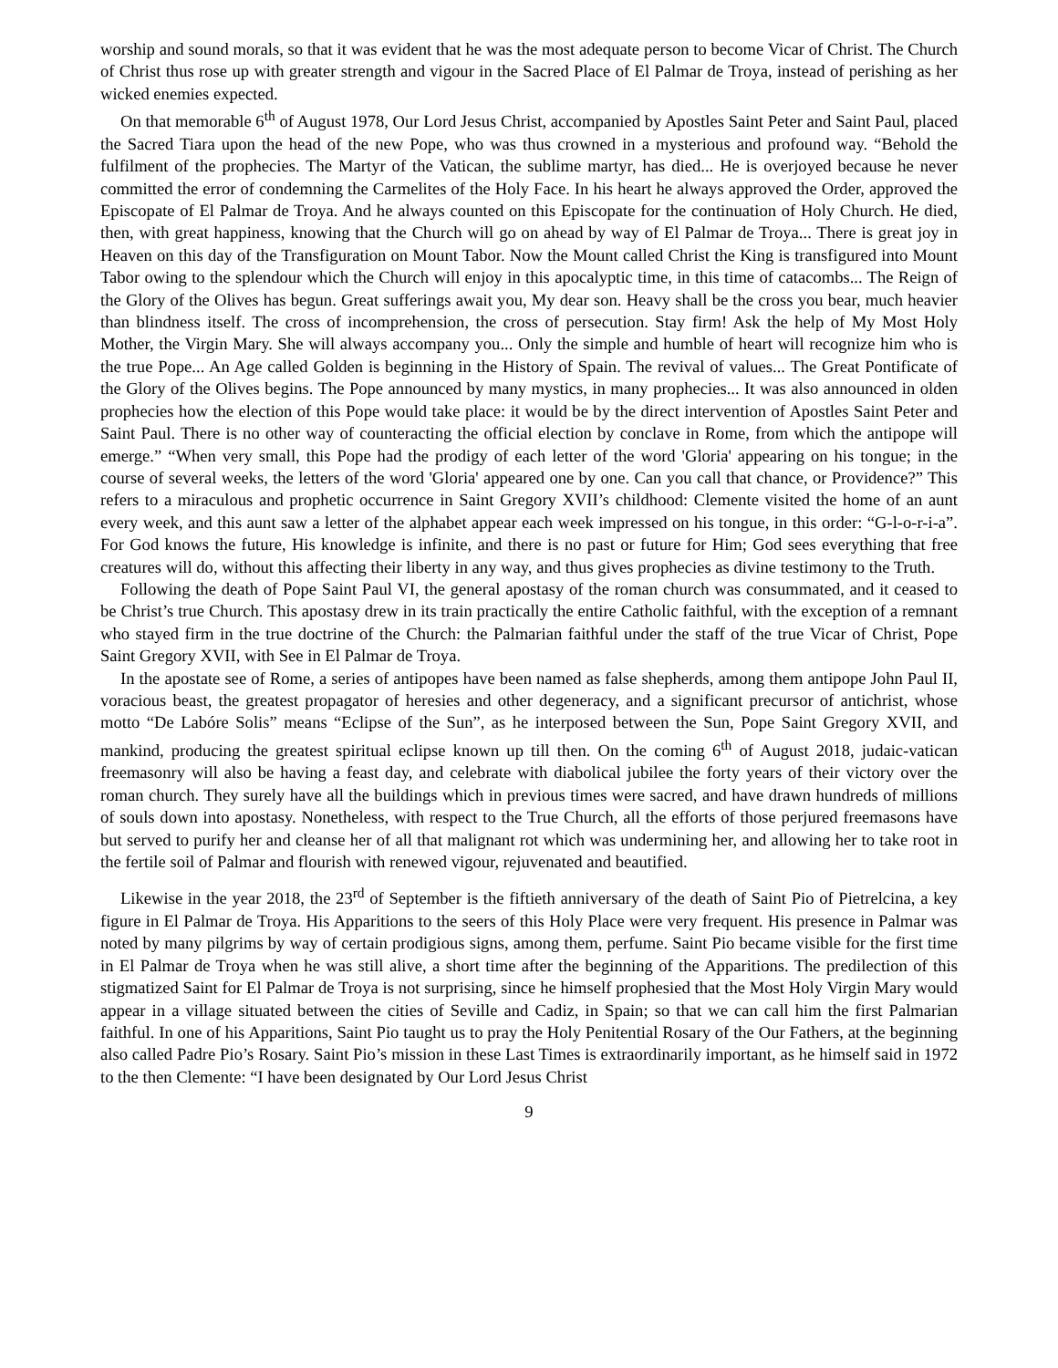worship and sound morals, so that it was evident that he was the most adequate person to become Vicar of Christ. The Church of Christ thus rose up with greater strength and vigour in the Sacred Place of El Palmar de Troya, instead of perishing as her wicked enemies expected.
On that memorable 6<sup>th</sup> of August 1978, Our Lord Jesus Christ, accompanied by Apostles Saint Peter and Saint Paul, placed the Sacred Tiara upon the head of the new Pope, who was thus crowned in a mysterious and profound way. “Behold the fulfilment of the prophecies. The Martyr of the Vatican, the sublime martyr, has died... He is overjoyed because he never committed the error of condemning the Carmelites of the Holy Face. In his heart he always approved the Order, approved the Episcopate of El Palmar de Troya. And he always counted on this Episcopate for the continuation of Holy Church. He died, then, with great happiness, knowing that the Church will go on ahead by way of El Palmar de Troya... There is great joy in Heaven on this day of the Transfiguration on Mount Tabor. Now the Mount called Christ the King is transfigured into Mount Tabor owing to the splendour which the Church will enjoy in this apocalyptic time, in this time of catacombs... The Reign of the Glory of the Olives has begun. Great sufferings await you, My dear son. Heavy shall be the cross you bear, much heavier than blindness itself. The cross of incomprehension, the cross of persecution. Stay firm! Ask the help of My Most Holy Mother, the Virgin Mary. She will always accompany you... Only the simple and humble of heart will recognize him who is the true Pope... An Age called Golden is beginning in the History of Spain. The revival of values... The Great Pontificate of the Glory of the Olives begins. The Pope announced by many mystics, in many prophecies... It was also announced in olden prophecies how the election of this Pope would take place: it would be by the direct intervention of Apostles Saint Peter and Saint Paul. There is no other way of counteracting the official election by conclave in Rome, from which the antipope will emerge.” “When very small, this Pope had the prodigy of each letter of the word 'Gloria' appearing on his tongue; in the course of several weeks, the letters of the word 'Gloria' appeared one by one. Can you call that chance, or Providence?” This refers to a miraculous and prophetic occurrence in Saint Gregory XVII’s childhood: Clemente visited the home of an aunt every week, and this aunt saw a letter of the alphabet appear each week impressed on his tongue, in this order: “G-l-o-r-i-a”. For God knows the future, His knowledge is infinite, and there is no past or future for Him; God sees everything that free creatures will do, without this affecting their liberty in any way, and thus gives prophecies as divine testimony to the Truth.
Following the death of Pope Saint Paul VI, the general apostasy of the roman church was consummated, and it ceased to be Christ’s true Church. This apostasy drew in its train practically the entire Catholic faithful, with the exception of a remnant who stayed firm in the true doctrine of the Church: the Palmarian faithful under the staff of the true Vicar of Christ, Pope Saint Gregory XVII, with See in El Palmar de Troya.
In the apostate see of Rome, a series of antipopes have been named as false shepherds, among them antipope John Paul II, voracious beast, the greatest propagator of heresies and other degeneracy, and a significant precursor of antichrist, whose motto “De Labóre Solis” means “Eclipse of the Sun”, as he interposed between the Sun, Pope Saint Gregory XVII, and mankind, producing the greatest spiritual eclipse known up till then. On the coming 6<sup>th</sup> of August 2018, judaic-vatican freemasonry will also be having a feast day, and celebrate with diabolical jubilee the forty years of their victory over the roman church. They surely have all the buildings which in previous times were sacred, and have drawn hundreds of millions of souls down into apostasy. Nonetheless, with respect to the True Church, all the efforts of those perjured freemasons have but served to purify her and cleanse her of all that malignant rot which was undermining her, and allowing her to take root in the fertile soil of Palmar and flourish with renewed vigour, rejuvenated and beautified.
Likewise in the year 2018, the 23<sup>rd</sup> of September is the fiftieth anniversary of the death of Saint Pio of Pietrelcina, a key figure in El Palmar de Troya. His Apparitions to the seers of this Holy Place were very frequent. His presence in Palmar was noted by many pilgrims by way of certain prodigious signs, among them, perfume. Saint Pio became visible for the first time in El Palmar de Troya when he was still alive, a short time after the beginning of the Apparitions. The predilection of this stigmatized Saint for El Palmar de Troya is not surprising, since he himself prophesied that the Most Holy Virgin Mary would appear in a village situated between the cities of Seville and Cadiz, in Spain; so that we can call him the first Palmarian faithful. In one of his Apparitions, Saint Pio taught us to pray the Holy Penitential Rosary of the Our Fathers, at the beginning also called Padre Pio’s Rosary. Saint Pio’s mission in these Last Times is extraordinarily important, as he himself said in 1972 to the then Clemente: “I have been designated by Our Lord Jesus Christ
9